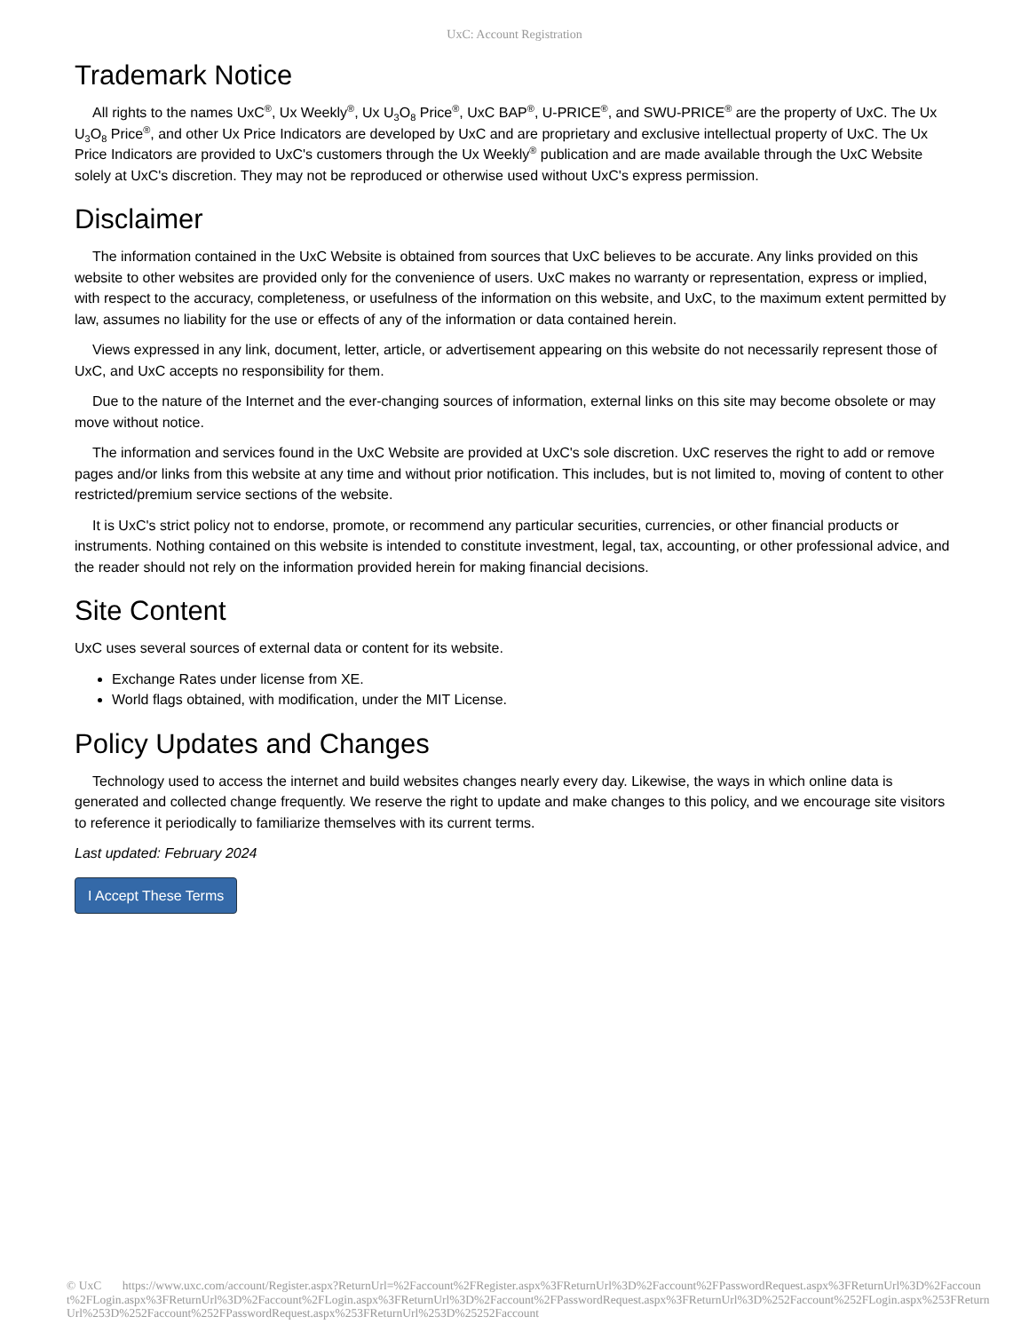UxC: Account Registration
Trademark Notice
All rights to the names UxC<sup>®</sup>, Ux Weekly<sup>®</sup>, Ux U<sub>3</sub>O<sub>8</sub> Price<sup>®</sup>, UxC BAP<sup>®</sup>, U-PRICE<sup>®</sup>, and SWU-PRICE<sup>®</sup> are the property of UxC. The Ux U<sub>3</sub>O<sub>8</sub> Price<sup>®</sup>, and other Ux Price Indicators are developed by UxC and are proprietary and exclusive intellectual property of UxC. The Ux Price Indicators are provided to UxC's customers through the Ux Weekly<sup>®</sup> publication and are made available through the UxC Website solely at UxC's discretion. They may not be reproduced or otherwise used without UxC's express permission.
Disclaimer
The information contained in the UxC Website is obtained from sources that UxC believes to be accurate. Any links provided on this website to other websites are provided only for the convenience of users. UxC makes no warranty or representation, express or implied, with respect to the accuracy, completeness, or usefulness of the information on this website, and UxC, to the maximum extent permitted by law, assumes no liability for the use or effects of any of the information or data contained herein.
Views expressed in any link, document, letter, article, or advertisement appearing on this website do not necessarily represent those of UxC, and UxC accepts no responsibility for them.
Due to the nature of the Internet and the ever-changing sources of information, external links on this site may become obsolete or may move without notice.
The information and services found in the UxC Website are provided at UxC's sole discretion. UxC reserves the right to add or remove pages and/or links from this website at any time and without prior notification. This includes, but is not limited to, moving of content to other restricted/premium service sections of the website.
It is UxC's strict policy not to endorse, promote, or recommend any particular securities, currencies, or other financial products or instruments. Nothing contained on this website is intended to constitute investment, legal, tax, accounting, or other professional advice, and the reader should not rely on the information provided herein for making financial decisions.
Site Content
UxC uses several sources of external data or content for its website.
Exchange Rates under license from XE.
World flags obtained, with modification, under the MIT License.
Policy Updates and Changes
Technology used to access the internet and build websites changes nearly every day. Likewise, the ways in which online data is generated and collected change frequently. We reserve the right to update and make changes to this policy, and we encourage site visitors to reference it periodically to familiarize themselves with its current terms.
Last updated: February 2024
I Accept These Terms
© UxC https://www.uxc.com/account/Register.aspx?ReturnUrl=%2Faccount%2FRegister.aspx%3FReturnUrl%3D%2Faccount%2FPasswordRequest.aspx%3FReturnUrl%3D%2Faccount%2FLogin.aspx%3FReturnUrl%3D%2Faccount%2FLogin.aspx%3FReturnUrl%3D%2Faccount%2FPasswordRequest.aspx%3FReturnUrl%3D%252Faccount%252FLogin.aspx%253FReturnUrl%253D%252Faccount%252FPasswordRequest.aspx%253FReturnUrl%253D%25252Faccount